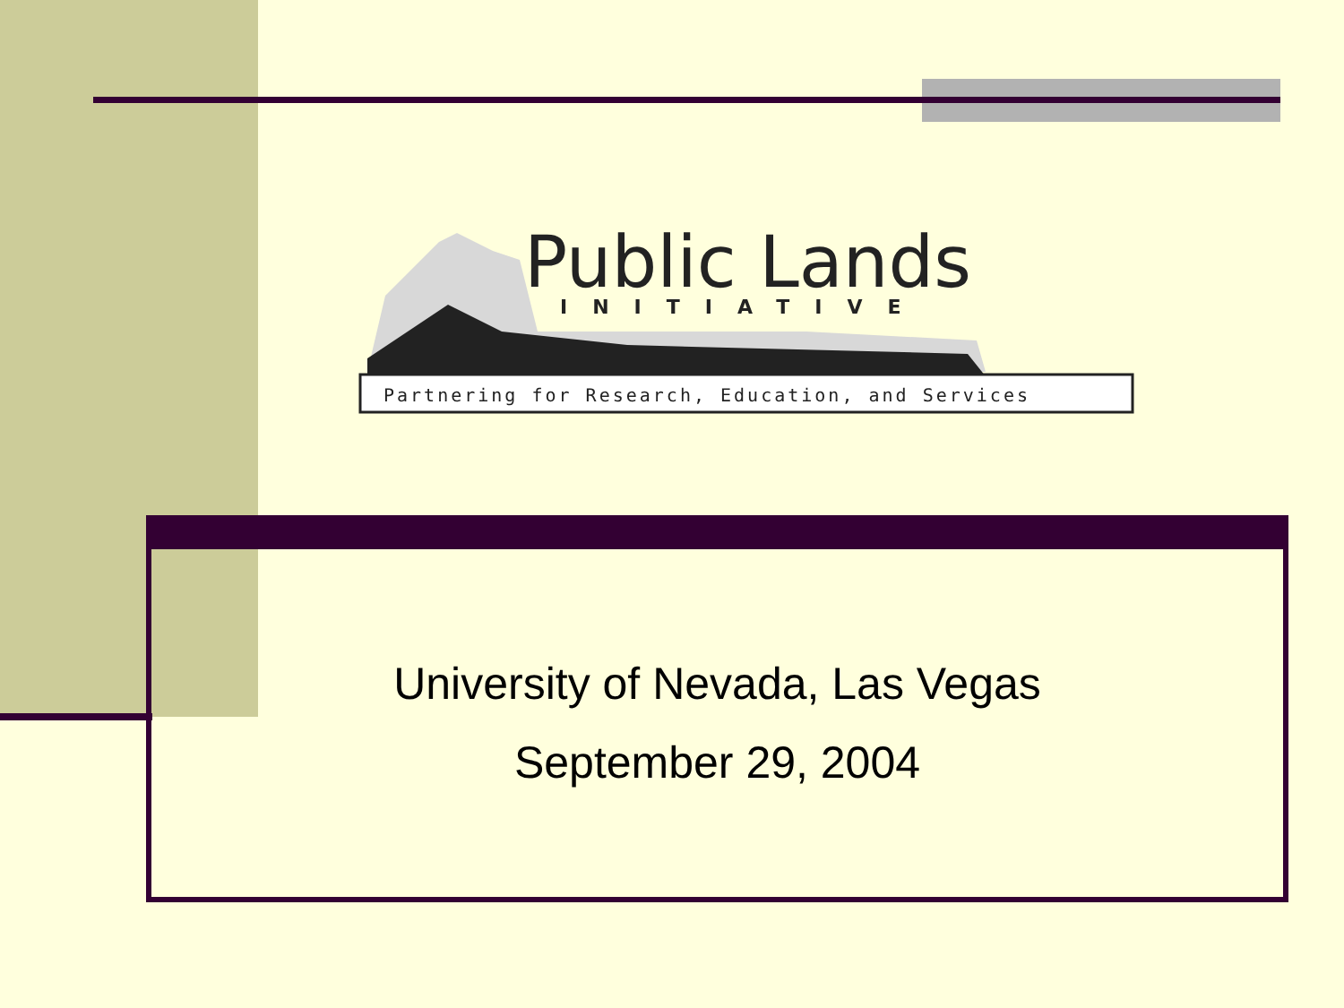Public Lands
INITIATIVE
Partnering for Research, Education, and Services
University of Nevada, Las Vegas
September 29, 2004